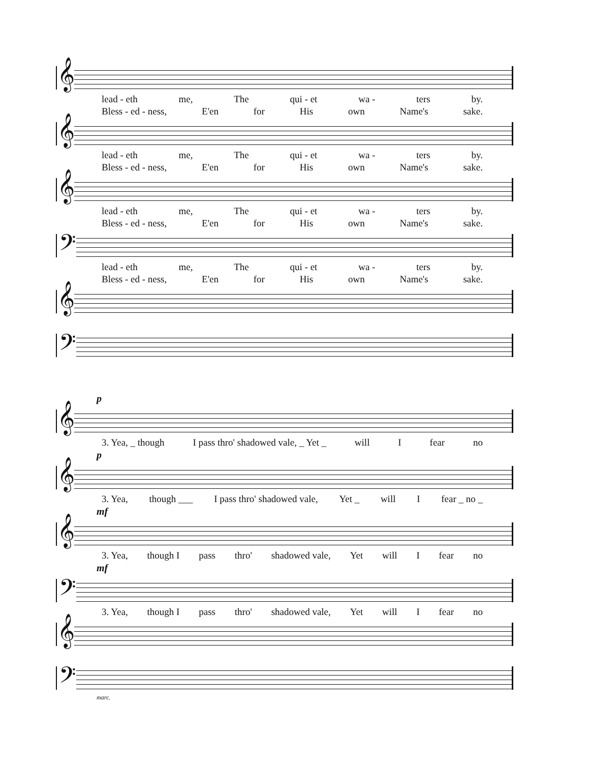𝄞
lead - eth me, The qui - et wa - ters by.
Bless - ed - ness, E'en for His own Name's sake.
𝄞
lead - eth me, The qui - et wa - ters by.
Bless - ed - ness, E'en for His own Name's sake.
𝄞
lead - eth me, The qui - et wa - ters by.
Bless - ed - ness, E'en for His own Name's sake.
𝄢
lead - eth me, The qui - et wa - ters by.
Bless - ed - ness, E'en for His own Name's sake.
𝄞
𝄢
p
𝄞
3. Yea, _ though I pass thro' shadowed vale, _ Yet _ will I fear no
p
𝄞
3. Yea, though ___ I pass thro' shadowed vale, Yet _ will I fear _ no _
mf
𝄞
3. Yea, though I pass thro' shadowed vale, Yet will I fear no
mf
𝄢
3. Yea, though I pass thro' shadowed vale, Yet will I fear no
𝄞
𝄢
marc.